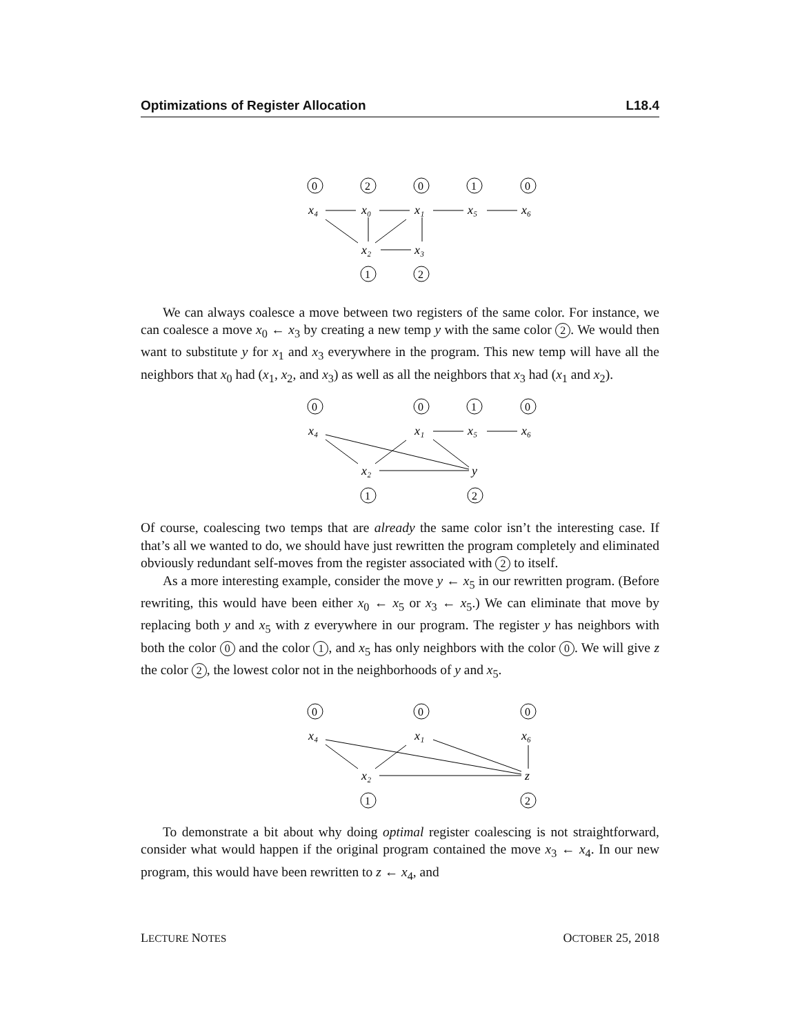Optimizations of Register Allocation L18.4
0
2
0
1
0
1
2
x₄
x₀
x₁
x₅
x₆
x₂
x₃
We can always coalesce a move between two registers of the same color. For instance, we can coalesce a move x<sub>0</sub> ← x<sub>3</sub> by creating a new temp y with the same color 2. We would then want to substitute y for x<sub>1</sub> and x<sub>3</sub> everywhere in the program. This new temp will have all the neighbors that x<sub>0</sub> had (x<sub>1</sub>, x<sub>2</sub>, and x<sub>3</sub>) as well as all the neighbors that x<sub>3</sub> had (x<sub>1</sub> and x<sub>2</sub>).
0
0
1
0
1
2
x₄
x₁
x₅
x₆
x₂
y
Of course, coalescing two temps that are already the same color isn’t the interesting case. If that’s all we wanted to do, we should have just rewritten the program completely and eliminated obviously redundant self-moves from the register associated with 2 to itself.
As a more interesting example, consider the move y ← x<sub>5</sub> in our rewritten program. (Before rewriting, this would have been either x<sub>0</sub> ← x<sub>5</sub> or x<sub>3</sub> ← x<sub>5</sub>.) We can eliminate that move by replacing both y and x<sub>5</sub> with z everywhere in our program. The register y has neighbors with both the color 0 and the color 1, and x<sub>5</sub> has only neighbors with the color 0. We will give z the color 2, the lowest color not in the neighborhoods of y and x<sub>5</sub>.
0
0
0
1
2
x₄
x₁
x₆
x₂
z
To demonstrate a bit about why doing optimal register coalescing is not straightforward, consider what would happen if the original program contained the move x<sub>3</sub> ← x<sub>4</sub>. In our new program, this would have been rewritten to z ← x<sub>4</sub>, and
LECTURE NOTES OCTOBER 25, 2018